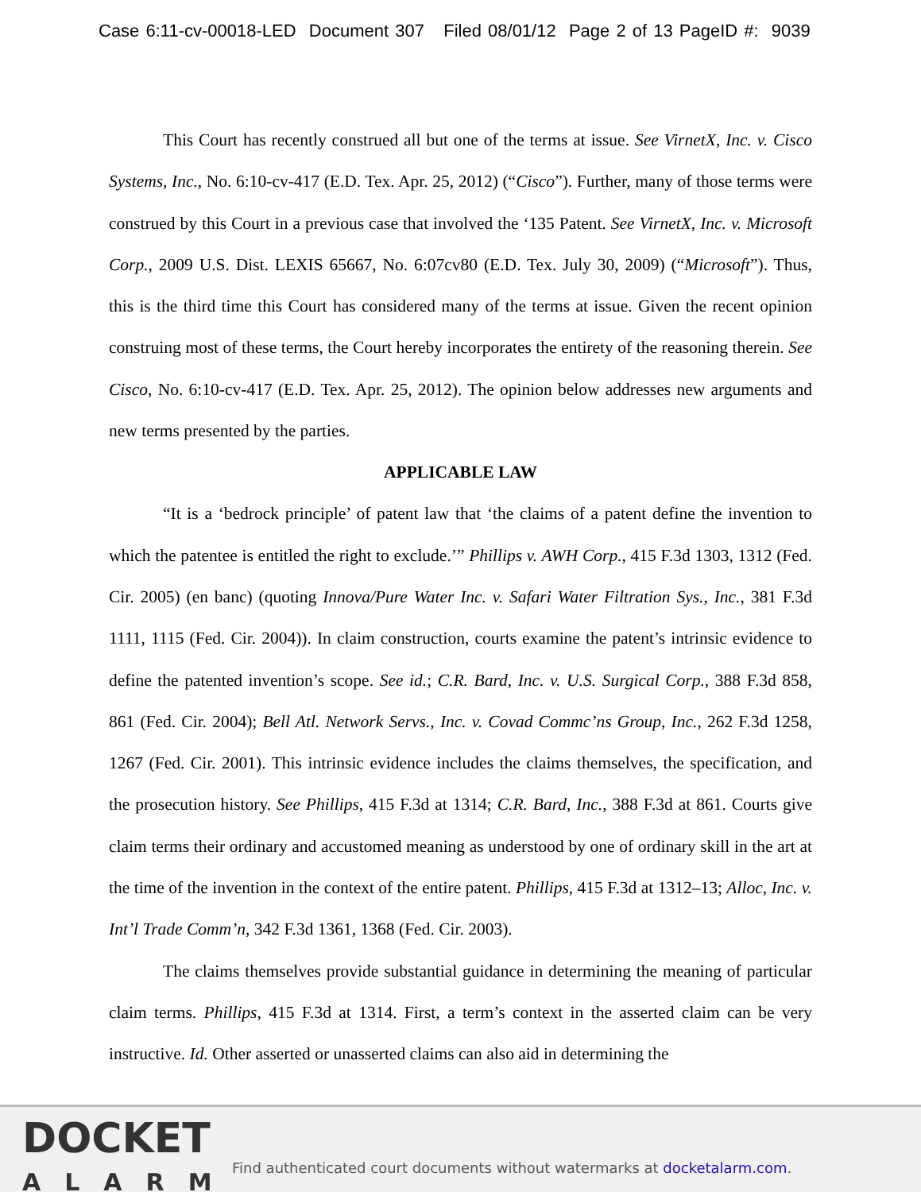Case 6:11-cv-00018-LED Document 307 Filed 08/01/12 Page 2 of 13 PageID #: 9039
This Court has recently construed all but one of the terms at issue. See VirnetX, Inc. v. Cisco Systems, Inc., No. 6:10-cv-417 (E.D. Tex. Apr. 25, 2012) (“Cisco”). Further, many of those terms were construed by this Court in a previous case that involved the ‘135 Patent. See VirnetX, Inc. v. Microsoft Corp., 2009 U.S. Dist. LEXIS 65667, No. 6:07cv80 (E.D. Tex. July 30, 2009) (“Microsoft”). Thus, this is the third time this Court has considered many of the terms at issue. Given the recent opinion construing most of these terms, the Court hereby incorporates the entirety of the reasoning therein. See Cisco, No. 6:10-cv-417 (E.D. Tex. Apr. 25, 2012). The opinion below addresses new arguments and new terms presented by the parties.
APPLICABLE LAW
“It is a ‘bedrock principle’ of patent law that ‘the claims of a patent define the invention to which the patentee is entitled the right to exclude.’” Phillips v. AWH Corp., 415 F.3d 1303, 1312 (Fed. Cir. 2005) (en banc) (quoting Innova/Pure Water Inc. v. Safari Water Filtration Sys., Inc., 381 F.3d 1111, 1115 (Fed. Cir. 2004)). In claim construction, courts examine the patent’s intrinsic evidence to define the patented invention’s scope. See id.; C.R. Bard, Inc. v. U.S. Surgical Corp., 388 F.3d 858, 861 (Fed. Cir. 2004); Bell Atl. Network Servs., Inc. v. Covad Commc’ns Group, Inc., 262 F.3d 1258, 1267 (Fed. Cir. 2001). This intrinsic evidence includes the claims themselves, the specification, and the prosecution history. See Phillips, 415 F.3d at 1314; C.R. Bard, Inc., 388 F.3d at 861. Courts give claim terms their ordinary and accustomed meaning as understood by one of ordinary skill in the art at the time of the invention in the context of the entire patent. Phillips, 415 F.3d at 1312–13; Alloc, Inc. v. Int’l Trade Comm’n, 342 F.3d 1361, 1368 (Fed. Cir. 2003).
The claims themselves provide substantial guidance in determining the meaning of particular claim terms. Phillips, 415 F.3d at 1314. First, a term’s context in the asserted claim can be very instructive. Id. Other asserted or unasserted claims can also aid in determining the
DOCKET
ALARM
Find authenticated court documents without watermarks at docketalarm.com.